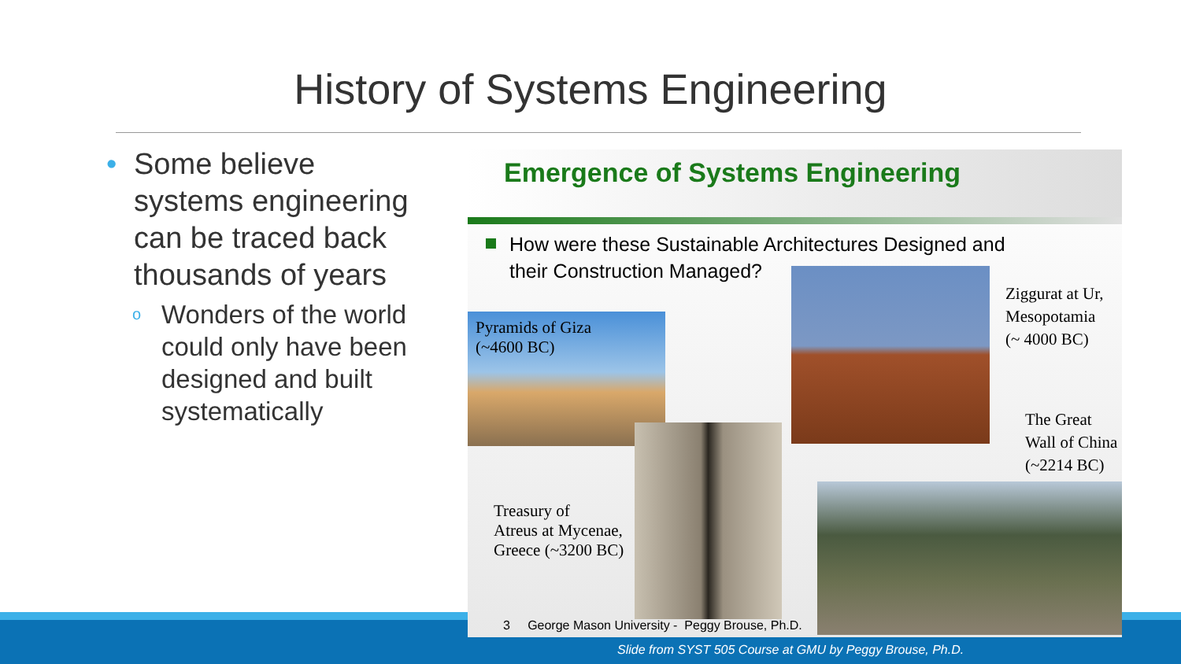History of Systems Engineering
• Some believe systems engineering can be traced back thousands of years
o Wonders of the world could only have been designed and built systematically
Emergence of Systems Engineering
How were these Sustainable Architectures Designed and
their Construction Managed?
Pyramids of Giza
(~4600 BC)
Ziggurat at Ur,
Mesopotamia
(~ 4000 BC)
The Great
Wall of China
(~2214 BC)
Treasury of
Atreus at Mycenae,
Greece (~3200 BC)
3 George Mason University - Peggy Brouse, Ph.D.
Slide from SYST 505 Course at GMU by Peggy Brouse, Ph.D.